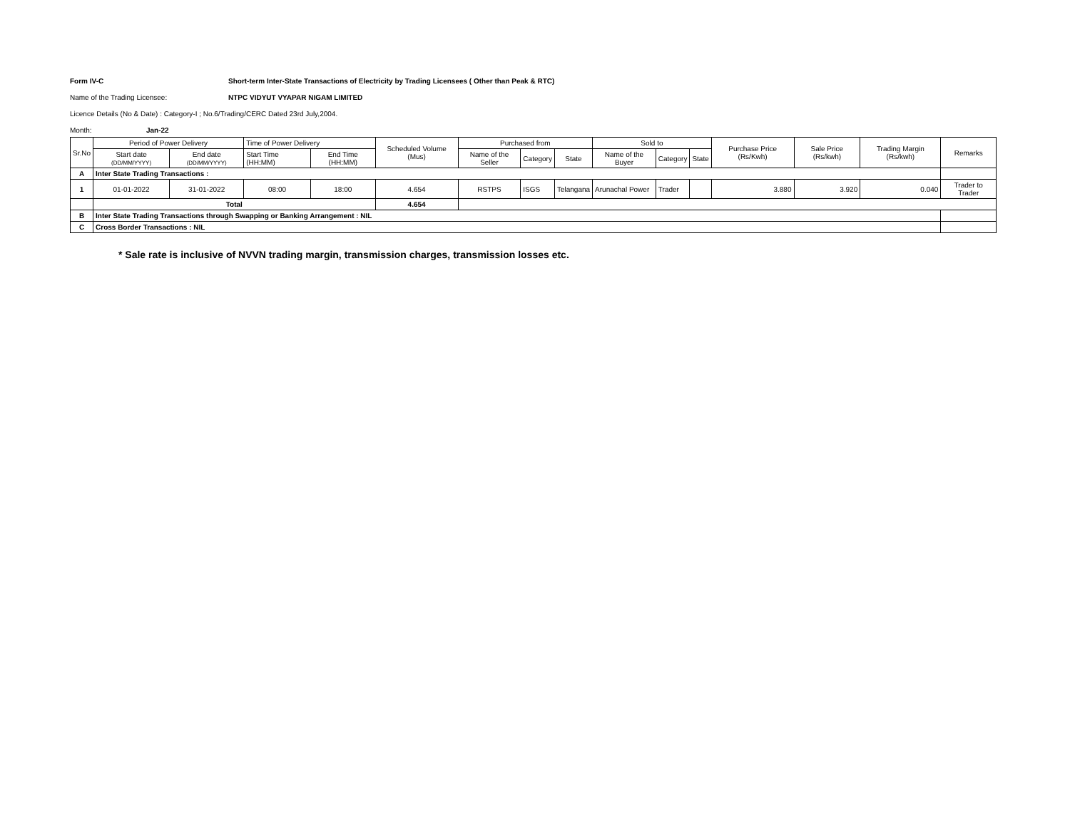Form IV-C Short-term Inter-State Transactions of Electricity by Trading Licensees ( Other than Peak & RTC)
Name of the Trading Licensee: NTPC VIDYUT VYAPAR NIGAM LIMITED
Licence Details (No & Date) : Category-I ; No.6/Trading/CERC Dated 23rd July,2004.
Month: Jan-22
| Sr.No | Period of Power Delivery | | Time of Power Delivery | | Scheduled Volume (Mus) | Purchased from | | | Sold to | | | Purchase Price (Rs/Kwh) | Sale Price (Rs/kwh) | Trading Margin (Rs/kwh) | Remarks |
| --- | --- | --- | --- | --- | --- | --- | --- | --- | --- | --- | --- | --- | --- | --- | --- |
| | Start date (DD/MM/YYYY) | End date (DD/MM/YYYY) | Start Time (HH:MM) | End Time (HH:MM) | | Name of the Seller | Category | State | Name of the Buyer | Category | State | | | | |
| A | Inter State Trading Transactions : | | | | | | | | | | | | | | |
| 1 | 01-01-2022 | 31-01-2022 | 08:00 | 18:00 | 4.654 | RSTPS | ISGS | Telangana | Arunachal Power | Trader | | 3.880 | 3.920 | 0.040 | Trader to Trader |
| | Total | | | | 4.654 | | | | | | | | | | |
| B | Inter State Trading Transactions through Swapping or Banking Arrangement : NIL | | | | | | | | | | | | | | |
| C | Cross Border Transactions : NIL | | | | | | | | | | | | | | |
* Sale rate is inclusive of NVVN trading margin, transmission charges, transmission losses etc.